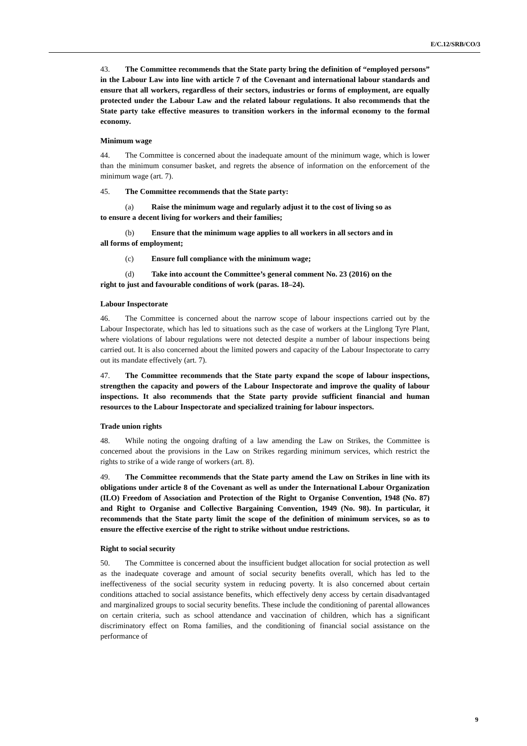E/C.12/SRB/CO/3
43. The Committee recommends that the State party bring the definition of “employed persons” in the Labour Law into line with article 7 of the Covenant and international labour standards and ensure that all workers, regardless of their sectors, industries or forms of employment, are equally protected under the Labour Law and the related labour regulations. It also recommends that the State party take effective measures to transition workers in the informal economy to the formal economy.
Minimum wage
44. The Committee is concerned about the inadequate amount of the minimum wage, which is lower than the minimum consumer basket, and regrets the absence of information on the enforcement of the minimum wage (art. 7).
45. The Committee recommends that the State party:
(a) Raise the minimum wage and regularly adjust it to the cost of living so as
to ensure a decent living for workers and their families;
(b) Ensure that the minimum wage applies to all workers in all sectors and in
all forms of employment;
(c) Ensure full compliance with the minimum wage;
(d) Take into account the Committee’s general comment No. 23 (2016) on the
right to just and favourable conditions of work (paras. 18–24).
Labour Inspectorate
46. The Committee is concerned about the narrow scope of labour inspections carried out by the Labour Inspectorate, which has led to situations such as the case of workers at the Linglong Tyre Plant, where violations of labour regulations were not detected despite a number of labour inspections being carried out. It is also concerned about the limited powers and capacity of the Labour Inspectorate to carry out its mandate effectively (art. 7).
47. The Committee recommends that the State party expand the scope of labour inspections, strengthen the capacity and powers of the Labour Inspectorate and improve the quality of labour inspections. It also recommends that the State party provide sufficient financial and human resources to the Labour Inspectorate and specialized training for labour inspectors.
Trade union rights
48. While noting the ongoing drafting of a law amending the Law on Strikes, the Committee is concerned about the provisions in the Law on Strikes regarding minimum services, which restrict the rights to strike of a wide range of workers (art. 8).
49. The Committee recommends that the State party amend the Law on Strikes in line with its obligations under article 8 of the Covenant as well as under the International Labour Organization (ILO) Freedom of Association and Protection of the Right to Organise Convention, 1948 (No. 87) and Right to Organise and Collective Bargaining Convention, 1949 (No. 98). In particular, it recommends that the State party limit the scope of the definition of minimum services, so as to ensure the effective exercise of the right to strike without undue restrictions.
Right to social security
50. The Committee is concerned about the insufficient budget allocation for social protection as well as the inadequate coverage and amount of social security benefits overall, which has led to the ineffectiveness of the social security system in reducing poverty. It is also concerned about certain conditions attached to social assistance benefits, which effectively deny access by certain disadvantaged and marginalized groups to social security benefits. These include the conditioning of parental allowances on certain criteria, such as school attendance and vaccination of children, which has a significant discriminatory effect on Roma families, and the conditioning of financial social assistance on the performance of
9